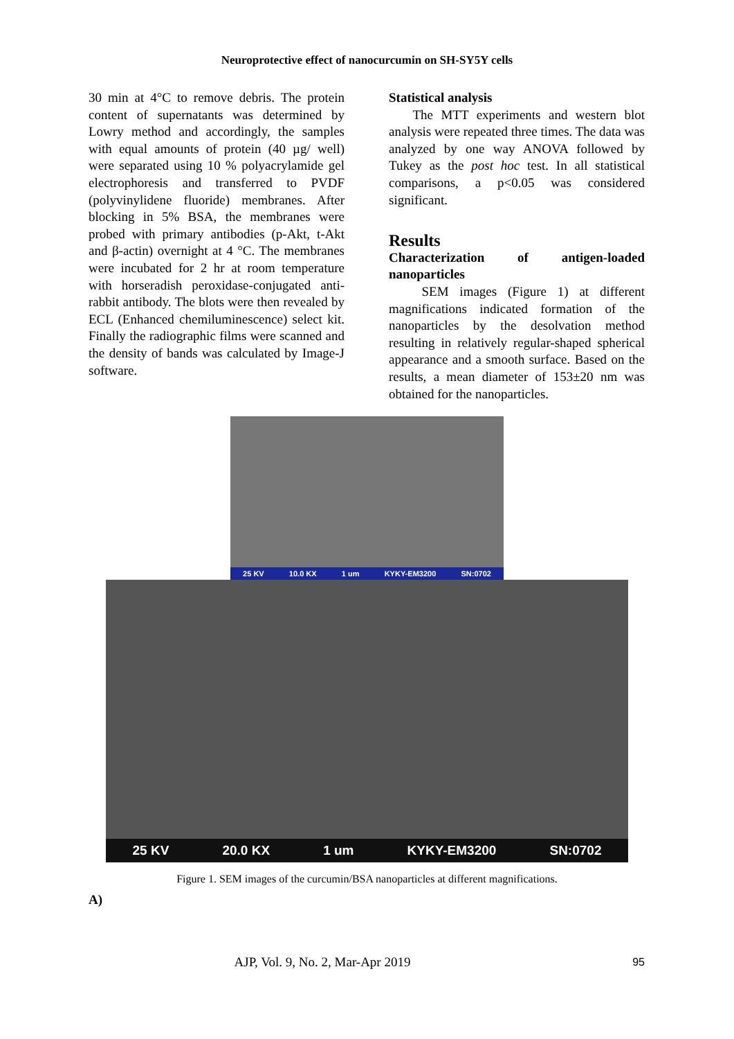Neuroprotective effect of nanocurcumin on SH-SY5Y cells
30 min at 4°C to remove debris. The protein content of supernatants was determined by Lowry method and accordingly, the samples with equal amounts of protein (40 µg/ well) were separated using 10 % polyacrylamide gel electrophoresis and transferred to PVDF (polyvinylidene fluoride) membranes. After blocking in 5% BSA, the membranes were probed with primary antibodies (p-Akt, t-Akt and β-actin) overnight at 4 °C. The membranes were incubated for 2 hr at room temperature with horseradish peroxidase-conjugated anti-rabbit antibody. The blots were then revealed by ECL (Enhanced chemiluminescence) select kit. Finally the radiographic films were scanned and the density of bands was calculated by Image-J software.
Statistical analysis
The MTT experiments and western blot analysis were repeated three times. The data was analyzed by one way ANOVA followed by Tukey as the post hoc test. In all statistical comparisons, a p<0.05 was considered significant.
Results
Characterization of antigen-loaded nanoparticles
SEM images (Figure 1) at different magnifications indicated formation of the nanoparticles by the desolvation method resulting in relatively regular-shaped spherical appearance and a smooth surface. Based on the results, a mean diameter of 153±20 nm was obtained for the nanoparticles.
25 KV 10.0 KX 1 um KYKY-EM3200 SN:0702
25 KV 20.0 KX 1 um KYKY-EM3200 SN:0702
Figure 1. SEM images of the curcumin/BSA nanoparticles at different magnifications.
A)
AJP, Vol. 9, No. 2, Mar-Apr 2019
95